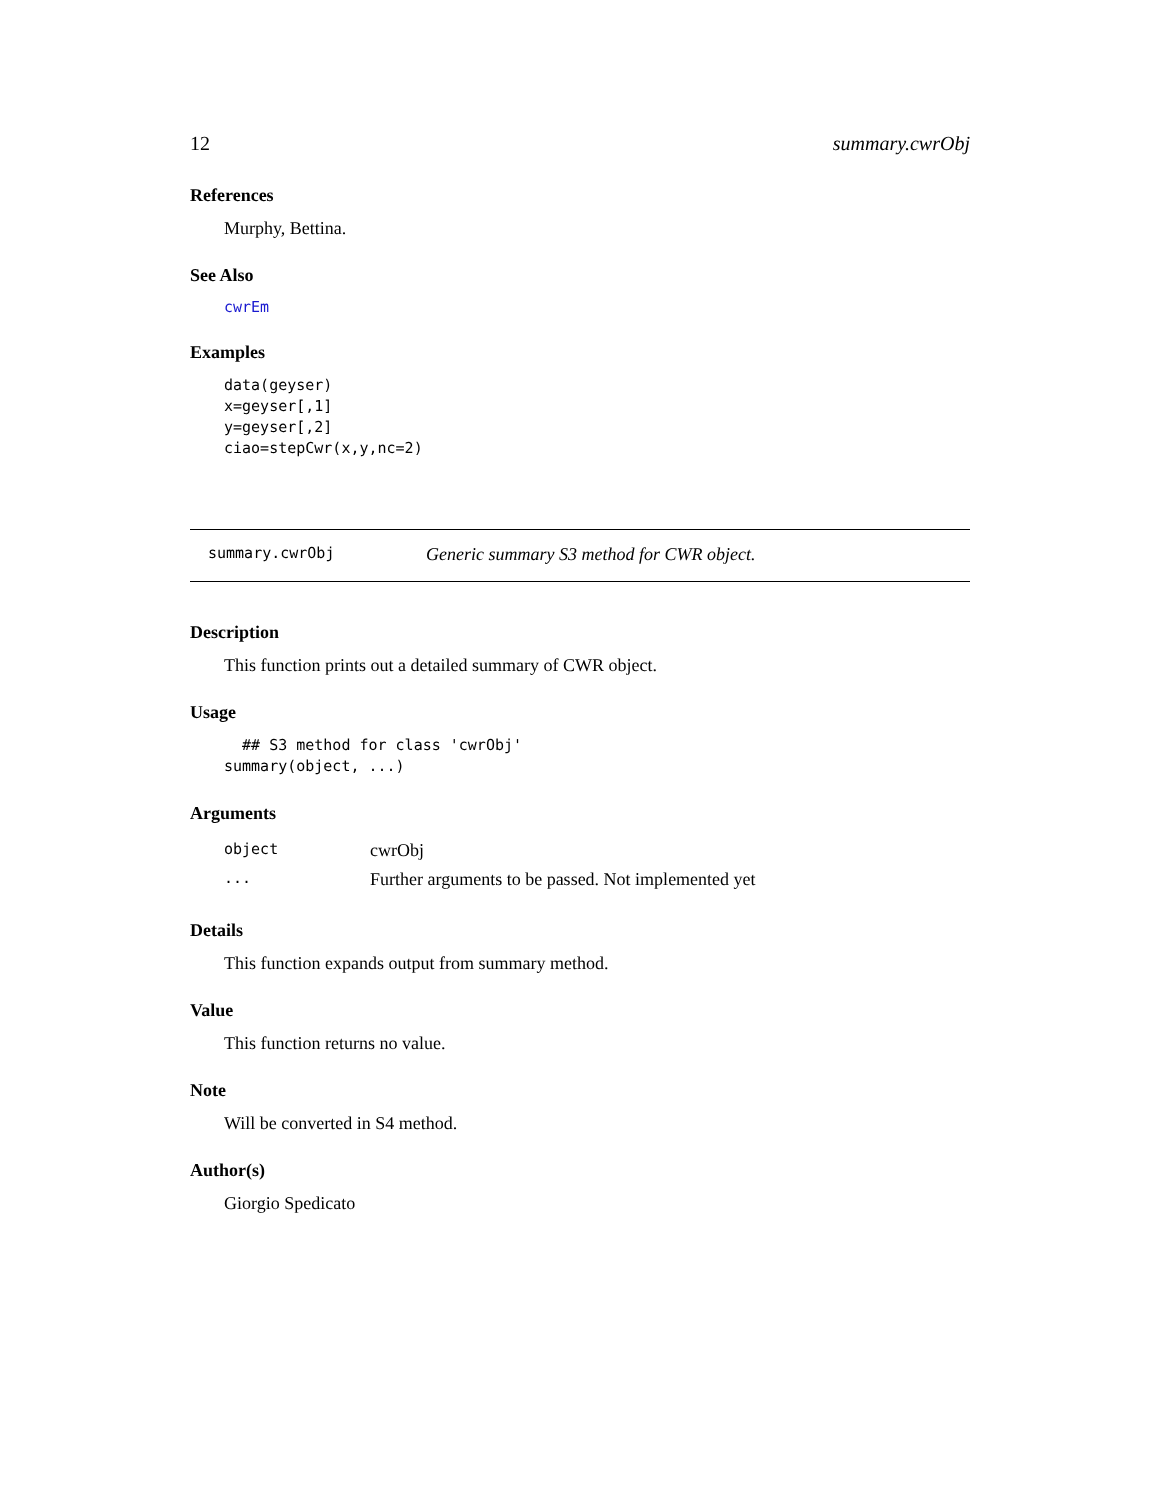12 summary.cwrObj
References
Murphy, Bettina.
See Also
cwrEm
Examples
data(geyser)
x=geyser[,1]
y=geyser[,2]
ciao=stepCwr(x,y,nc=2)
summary.cwrObj Generic summary S3 method for CWR object.
Description
This function prints out a detailed summary of CWR object.
Usage
  ## S3 method for class 'cwrObj'
summary(object, ...)
Arguments
| object | cwrObj |
| ... | Further arguments to be passed. Not implemented yet |
Details
This function expands output from summary method.
Value
This function returns no value.
Note
Will be converted in S4 method.
Author(s)
Giorgio Spedicato